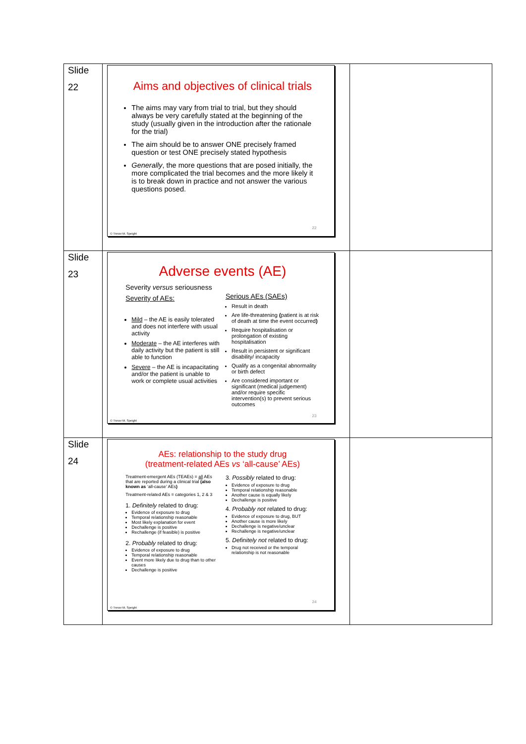| Slide 22 | Aims and objectives of clinical trials The aims may vary from trial to trial, but they should always be very carefully stated at the beginning of the study (usually given in the introduction after the rationale for the trial) The aim should be to answer ONE precisely framed question or test ONE precisely stated hypothesis Generally , the more questions that are posed initially, the more complicated the trial becomes and the more likely it is to break down in practice and not answer the various questions posed. 22 © Trevor M. Speight | |
| Slide 23 | Adverse events (AE) Severity versus seriousness Severity of AEs: Mild – the AE is easily tolerated and does not interfere with usual activity Moderate – the AE interferes with daily activity but the patient is still able to function Severe – the AE is incapacitating and/or the patient is unable to work or complete usual activities Serious AEs (SAEs) Result in death Are life-threatening ( patient is at risk of death at time the event occurred ) Require hospitalisation or prolongation of existing hospitalisation Result in persistent or significant disability/ incapacity Qualify as a congenital abnormality or birth defect Are considered important or significant (medical judgement) and/or require specific intervention(s) to prevent serious outcomes 23 © Trevor M. Speight | |
| Slide 24 | AEs: relationship to the study drug (treatment-related AEs vs ‘all-cause’ AEs) Treatment-emergent AEs (TEAEs) = all AEs that are reported during a clinical trial (also known as ‘all-cause’ AEs ) Treatment-related AEs = categories 1, 2 & 3 1. Definitely related to drug: Evidence of exposure to drug Temporal relationship reasonable Most likely explanation for event Dechallenge is positive Rechallenge (if feasible) is positive 2. Probably related to drug: Evidence of exposure to drug Temporal relationship reasonable Event more likely due to drug than to other causes Dechallenge is positive 3. Possibly related to drug: Evidence of exposure to drug Temporal relationship reasonable Another cause is equally likely Dechallenge is positive 4. Probably not related to drug: Evidence of exposure to drug, BUT Another cause is more likely Dechallenge is negative/unclear Rechallenge is negative/unclear 5. Definitely not related to drug: Drug not received or the temporal relationship is not reasonable 24 © Trevor M. Speight | |